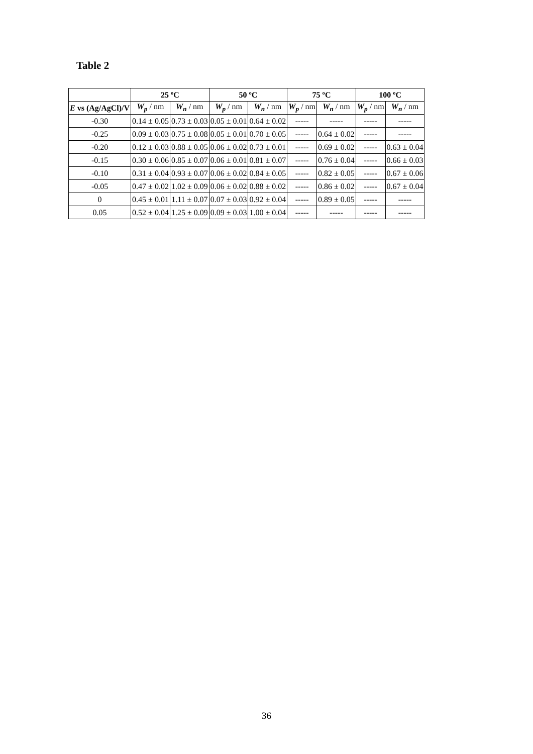Table 2
| | 25 ºC | | 50 ºC | | 75 ºC | | 100 ºC | |
| --- | --- | --- | --- | --- | --- | --- | --- | --- |
| E vs (Ag/AgCl)/V | W<sub>p</sub> / nm | W<sub>n</sub> / nm | W<sub>p</sub> / nm | W<sub>n</sub> / nm | W<sub>p</sub> / nm | W<sub>n</sub> / nm | W<sub>p</sub> / nm | W<sub>n</sub> / nm |
| -0.30 | 0.14 ± 0.05 | 0.73 ± 0.03 | 0.05 ± 0.01 | 0.64 ± 0.02 | ----- | ----- | ----- | ----- |
| -0.25 | 0.09 ± 0.03 | 0.75 ± 0.08 | 0.05 ± 0.01 | 0.70 ± 0.05 | ----- | 0.64 ± 0.02 | ----- | ----- |
| -0.20 | 0.12 ± 0.03 | 0.88 ± 0.05 | 0.06 ± 0.02 | 0.73 ± 0.01 | ----- | 0.69 ± 0.02 | ----- | 0.63 ± 0.04 |
| -0.15 | 0.30 ± 0.06 | 0.85 ± 0.07 | 0.06 ± 0.01 | 0.81 ± 0.07 | ----- | 0.76 ± 0.04 | ----- | 0.66 ± 0.03 |
| -0.10 | 0.31 ± 0.04 | 0.93 ± 0.07 | 0.06 ± 0.02 | 0.84 ± 0.05 | ----- | 0.82 ± 0.05 | ----- | 0.67 ± 0.06 |
| -0.05 | 0.47 ± 0.02 | 1.02 ± 0.09 | 0.06 ± 0.02 | 0.88 ± 0.02 | ----- | 0.86 ± 0.02 | ----- | 0.67 ± 0.04 |
| 0 | 0.45 ± 0.01 | 1.11 ± 0.07 | 0.07 ± 0.03 | 0.92 ± 0.04 | ----- | 0.89 ± 0.05 | ----- | ----- |
| 0.05 | 0.52 ± 0.04 | 1.25 ± 0.09 | 0.09 ± 0.03 | 1.00 ± 0.04 | ----- | ----- | ----- | ----- |
36